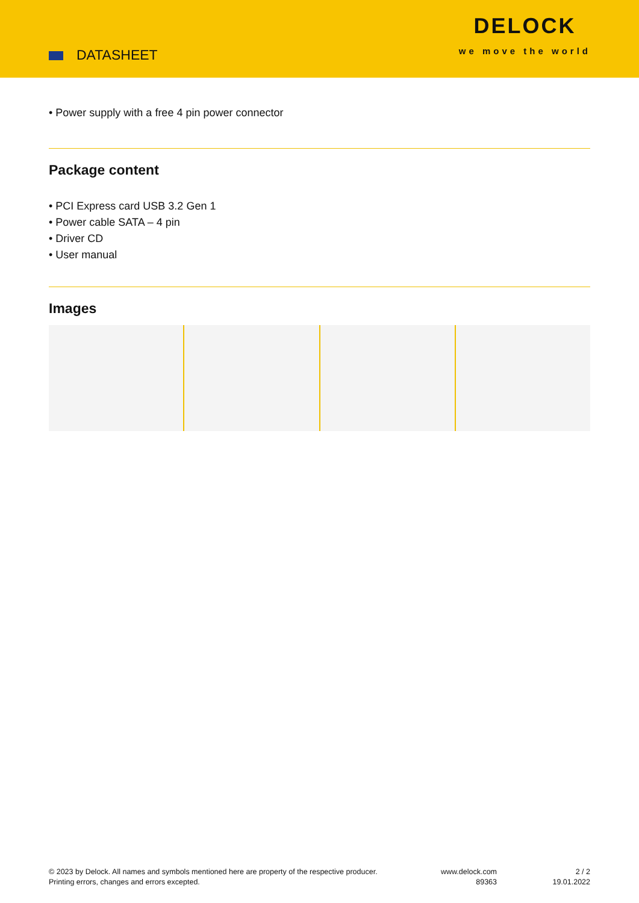DATASHEET
DELOCK
we move the world
• Power supply with a free 4 pin power connector
Package content
• PCI Express card USB 3.2 Gen 1
• Power cable SATA – 4 pin
• Driver CD
• User manual
Images
© 2023 by Delock. All names and symbols mentioned here are property of the respective producer.
Printing errors, changes and errors excepted.
www.delock.com
89363
2 / 2
19.01.2022